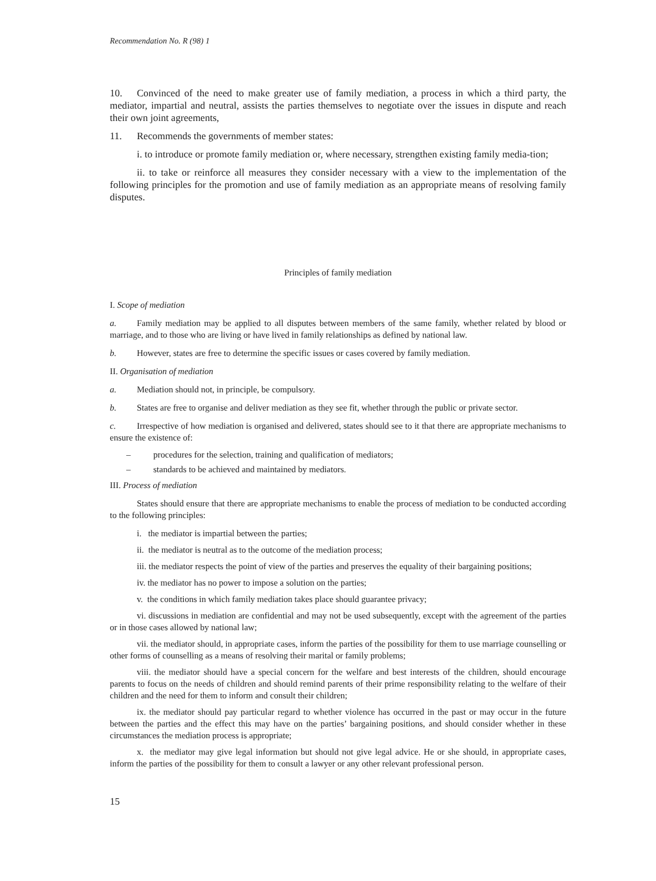Recommendation No. R (98) 1
10. Convinced of the need to make greater use of family mediation, a process in which a third party, the mediator, impartial and neutral, assists the parties themselves to negotiate over the issues in dispute and reach their own joint agreements,
11. Recommends the governments of member states:
i. to introduce or promote family mediation or, where necessary, strengthen existing family media-tion;
ii. to take or reinforce all measures they consider necessary with a view to the implementation of the following principles for the promotion and use of family mediation as an appropriate means of resolving family disputes.
Principles of family mediation
I. Scope of mediation
a. Family mediation may be applied to all disputes between members of the same family, whether related by blood or marriage, and to those who are living or have lived in family relationships as defined by national law.
b. However, states are free to determine the specific issues or cases covered by family mediation.
II. Organisation of mediation
a. Mediation should not, in principle, be compulsory.
b. States are free to organise and deliver mediation as they see fit, whether through the public or private sector.
c. Irrespective of how mediation is organised and delivered, states should see to it that there are appropriate mechanisms to ensure the existence of:
– procedures for the selection, training and qualification of mediators;
– standards to be achieved and maintained by mediators.
III. Process of mediation
States should ensure that there are appropriate mechanisms to enable the process of mediation to be conducted according to the following principles:
i. the mediator is impartial between the parties;
ii. the mediator is neutral as to the outcome of the mediation process;
iii. the mediator respects the point of view of the parties and preserves the equality of their bargaining positions;
iv. the mediator has no power to impose a solution on the parties;
v. the conditions in which family mediation takes place should guarantee privacy;
vi. discussions in mediation are confidential and may not be used subsequently, except with the agreement of the parties or in those cases allowed by national law;
vii. the mediator should, in appropriate cases, inform the parties of the possibility for them to use marriage counselling or other forms of counselling as a means of resolving their marital or family problems;
viii. the mediator should have a special concern for the welfare and best interests of the children, should encourage parents to focus on the needs of children and should remind parents of their prime responsibility relating to the welfare of their children and the need for them to inform and consult their children;
ix. the mediator should pay particular regard to whether violence has occurred in the past or may occur in the future between the parties and the effect this may have on the parties’ bargaining positions, and should consider whether in these circumstances the mediation process is appropriate;
x. the mediator may give legal information but should not give legal advice. He or she should, in appropriate cases, inform the parties of the possibility for them to consult a lawyer or any other relevant professional person.
15